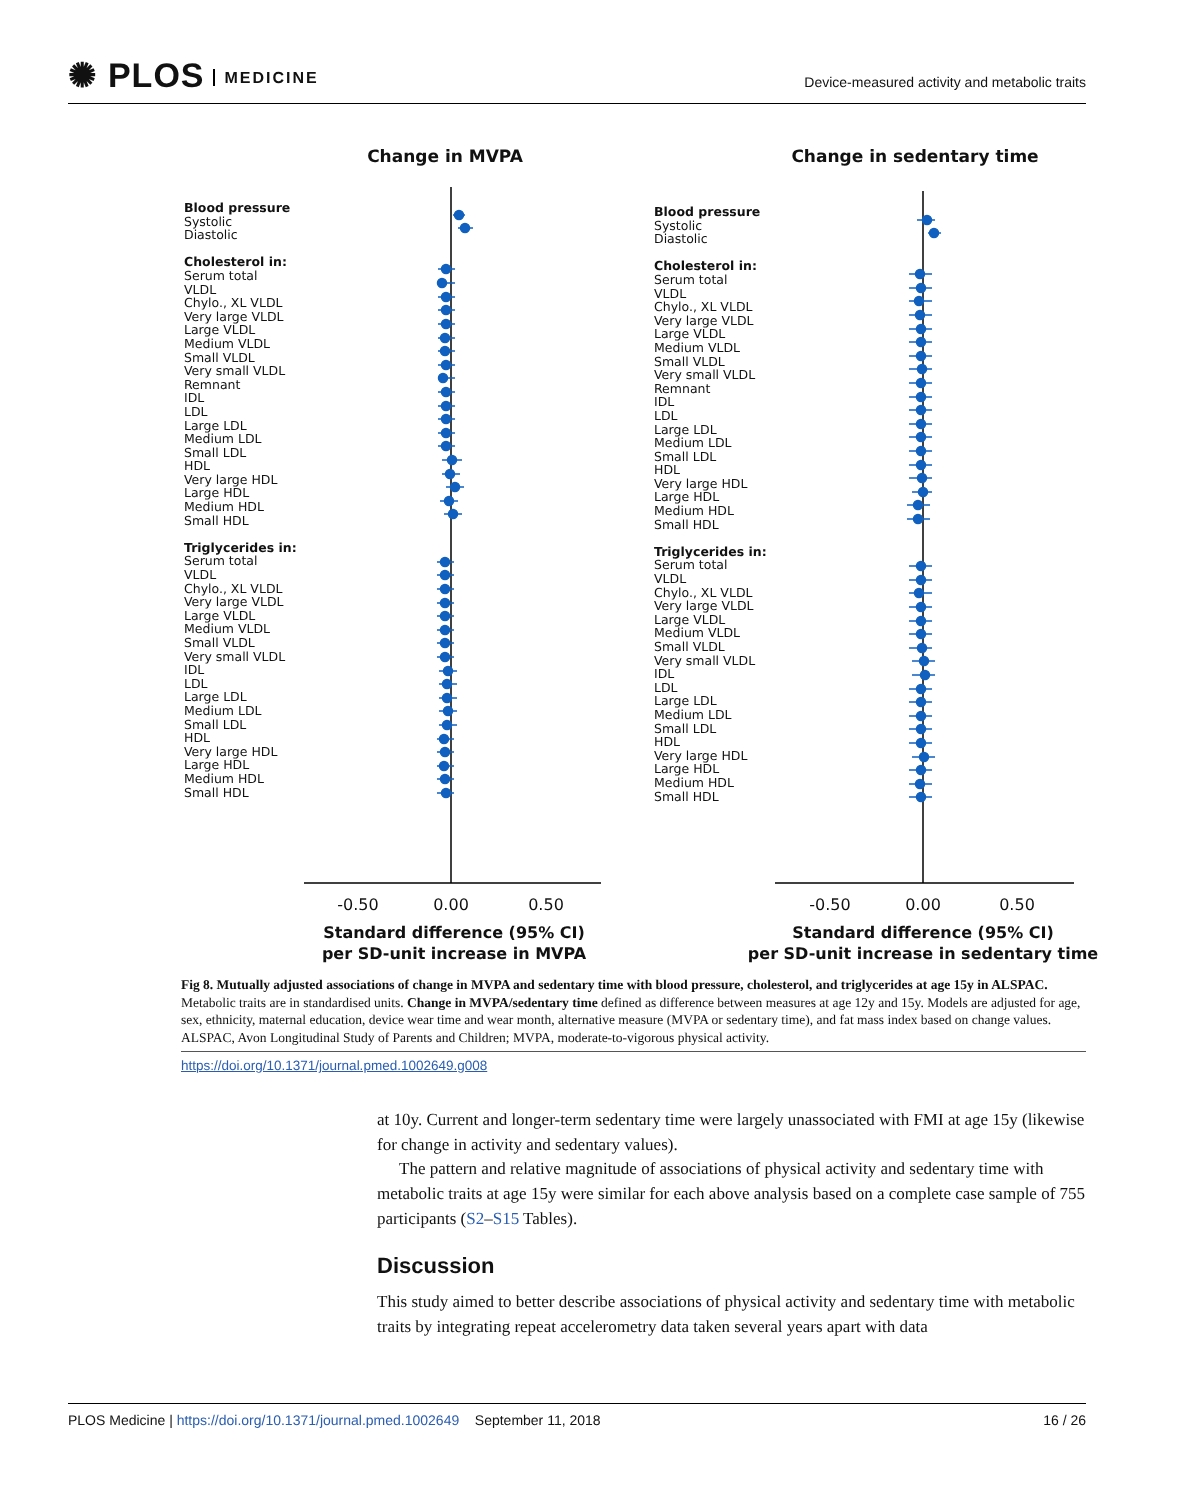✺ PLOS MEDICINE
Device-measured activity and metabolic traits
Change in MVPA
Blood pressure
Systolic
Diastolic
Cholesterol in:
Serum total
VLDL
Chylo., XL VLDL
Very large VLDL
Large VLDL
Medium VLDL
Small VLDL
Very small VLDL
Remnant
IDL
LDL
Large LDL
Medium LDL
Small LDL
HDL
Very large HDL
Large HDL
Medium HDL
Small HDL
Triglycerides in:
Serum total
VLDL
Chylo., XL VLDL
Very large VLDL
Large VLDL
Medium VLDL
Small VLDL
Very small VLDL
IDL
LDL
Large LDL
Medium LDL
Small LDL
HDL
Very large HDL
Large HDL
Medium HDL
Small HDL
-0.50 0.00 0.50
Standard difference (95% CI)
per SD-unit increase in MVPA
Change in sedentary time
Blood pressure
Systolic
Diastolic
Cholesterol in:
Serum total
VLDL
Chylo., XL VLDL
Very large VLDL
Large VLDL
Medium VLDL
Small VLDL
Very small VLDL
Remnant
IDL
LDL
Large LDL
Medium LDL
Small LDL
HDL
Very large HDL
Large HDL
Medium HDL
Small HDL
Triglycerides in:
Serum total
VLDL
Chylo., XL VLDL
Very large VLDL
Large VLDL
Medium VLDL
Small VLDL
Very small VLDL
IDL
LDL
Large LDL
Medium LDL
Small LDL
HDL
Very large HDL
Large HDL
Medium HDL
Small HDL
-0.50 0.00 0.50
Standard difference (95% CI)
per SD-unit increase in sedentary time
Fig 8. Mutually adjusted associations of change in MVPA and sedentary time with blood pressure, cholesterol, and triglycerides at age 15y in ALSPAC. Metabolic traits are in standardised units. Change in MVPA/sedentary time defined as difference between measures at age 12y and 15y. Models are adjusted for age, sex, ethnicity, maternal education, device wear time and wear month, alternative measure (MVPA or sedentary time), and fat mass index based on change values. ALSPAC, Avon Longitudinal Study of Parents and Children; MVPA, moderate-to-vigorous physical activity.
https://doi.org/10.1371/journal.pmed.1002649.g008
at 10y. Current and longer-term sedentary time were largely unassociated with FMI at age 15y (likewise for change in activity and sedentary values).
The pattern and relative magnitude of associations of physical activity and sedentary time with metabolic traits at age 15y were similar for each above analysis based on a complete case sample of 755 participants (S2–S15 Tables).
Discussion
This study aimed to better describe associations of physical activity and sedentary time with metabolic traits by integrating repeat accelerometry data taken several years apart with data
PLOS Medicine | https://doi.org/10.1371/journal.pmed.1002649 September 11, 2018 16 / 26